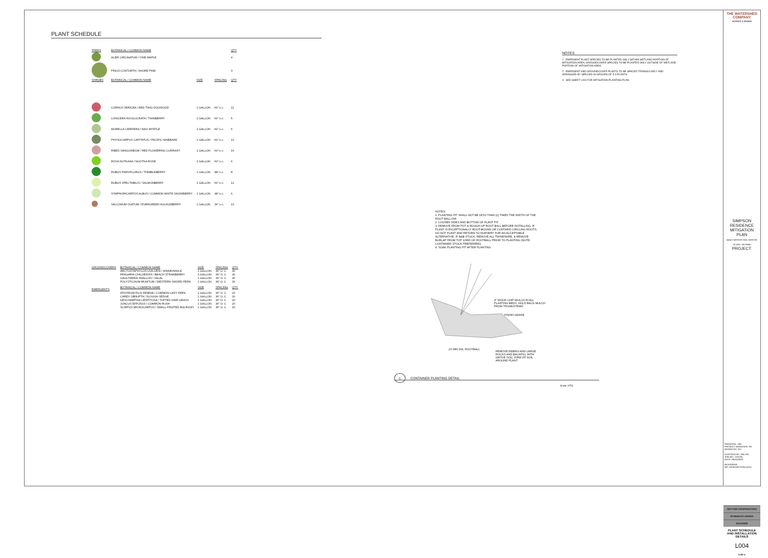PLANT SCHEDULE
| TREES | BOTANICAL / COMMON NAME | | | QTY |
| --- | --- | --- | --- | --- |
| | ACER CIRCINATUM / VINE MAPLE | | | 4 |
| | PINUS CONTORTA / SHORE PINE | | | 3 |
| SHRUBS | BOTANICAL / COMMON NAME | SIZE | SPACING | QTY |
| | CORNUS SERICEA / RED TWIG DOGWOOD | 1 GALLON | 60" o.c. | 11 |
| | LONICERA INVOLUCRATA / TWINBERRY | 1 GALLON | 60" o.c. | 5 |
| | MORELLA CERIFERA / WAX MYRTLE | 1 GALLON | 60" o.c. | 6 |
| | PHYSOCARPUS CAPITATUS / PACIFIC NINEBARK | 1 GALLON | 60" o.c. | 10 |
| | RIBES SANGUINEUM / RED FLOWERING CURRANT | 1 GALLON | 60" o.c. | 10 |
| | ROSA NUTKANA / NOOTKA ROSE | 1 GALLON | 60" o.c. | 6 |
| | RUBUS PARVIFLORUS / THIMBLEBERRY | 1 GALLON | 48" o.c. | 8 |
| | RUBUS SPECTABILIS / SALMONBERRY | 1 GALLON | 60" o.c. | 12 |
| | SYMPHORICARPOS ALBUS / COMMON WHITE SNOWBERRY | 1 GALLON | 48" o.c. | 6 |
| | VACCINIUM OVATUM / EVERGREEN HUCKLEBERRY | 1 GALLON | 36" o.c. | 10 |
| GROUNDCOVERS | BOTANICAL / COMMON NAME | SIZE | SPACING | QTY. |
| --- | --- | --- | --- | --- |
| | ARCTOSTAPHYLOS UVA-URSI / KINNIKINNICK | 1 GALLON | 36" O. C | 30 |
| | FRAGARIA CHILOENSIS / BEACH STRAWBERRY | 1 GALLON | 36" O. C | 30 |
| | GAULTHERIA SHALLON / SALAL | 1 GALLON | 36" O. C | 30 |
| | POLYSTICHUM MUNITUM / WESTERN SWORD FERN | 1 GALLON | 36" O. C | 30 |
| EMERGENTS | BOTANICAL / COMMON NAME | SIZE | SPACING | QTY. |
| | ATHYRIUM FILIX-FEMINA / COMMON LADY FERN | 1 GALLON | 36" O. C | 20 |
| | CAREX OBNUPTA / SLOUGH SEDGE | 1 GALLON | 36" O. C | 20 |
| | DESCHAMPSIA CESPITOSA / TUFTED HAIR GRASS | 1 GALLON | 36" O. C | 20 |
| | JUNCUS EFFUSUS / COMMON RUSH | 1 GALLON | 36" O. C | 20 |
| | SCIRPUS MICROCARPUS / SMALL-FRUITED BULRUSH | 1 GALLON | 36" O. C | 20 |
NOTES
1 EMERGENT PLANT SPECIES TO BE PLANTED ONLY WITHIN WETLAND PORTION OF MITIGATION AREA; GROUNDCOVER SPECIES TO BE PLANTED ONLY OUTSIDE OF WETLAND PORTION OF MITIGATION AREA.
2 EMERGENT AND GROUNDCOVER PLANTS TO BE SPACED TRIANGULARLY AND ARRANGED BY SPECIES IN GROUPS OF 5-9 PLANTS.
3 SEE SHEET L003 FOR MITIGATION PLANTING PLAN.
NOTES:
1. PLANTING PIT SHALL NOT BE LESS THAN (2) TIMES THE WIDTH OF THE ROOT BALL DIA.
2. LOOSEN SIDES AND BOTTOM OF PLANT PIT
3. REMOVE FROM POT & ROUGH-UP ROOT BALL BEFORE INSTALLING. IF PLANT IS EXCEPTIONALLY ROOT-BOUND OR CONTAINS CIRCLING ROOTS, DO NOT PLANT AND RETURN TO NURSERY FOR AN ACCEPTABLE ALTERNATIVE. IF B&B STOCK, REMOVE ALL TWINE/WIRE, & REMOVE BURLAP FROM TOP 1/3RD OF ROOTBALL PRIOR TO PLANTING (NOTE: CONTAINER STOCK PREFERRED)
4. SOAK PLANTING PIT AFTER PLANTING
4" WOOD CHIP MULCH IN ALL
PLANTING BEDS. HOLD BACK MULCH
FROM TRUNK/STEMS
FINISH GRADE
2X MIN DIA. ROOTBALL
REMOVE DEBRIS AND LARGE
ROCKS AND BACKFILL WITH
NATIVE SOIL. FIRM UP SOIL
AROUND PLANT
1 CONTAINER PLANTING DETAIL
Scale: NTS
THE WATERSHED COMPANY
SCIENCE & DESIGN
SIMPSON RESIDENCE MITIGATION PLAN
6454 E MERCER WAY, MERCER ISLAND, WA 98040
PROJECT:
PRINCIPAL: HM
PROJECT MANAGER: RK
DRAWN BY: RH
CHECKED BY: GM, RK
JOB NO.: 210734
DATE: 05/11/2022
REVISIONS:
NO. DESCRIPTION DATE
NOT FOR CONSTRUCTION
SCHEMATIC DESIGN
05/11/2022
PLANT SCHEDULE AND INSTALLATION DETAILS
L004
3 OF 5